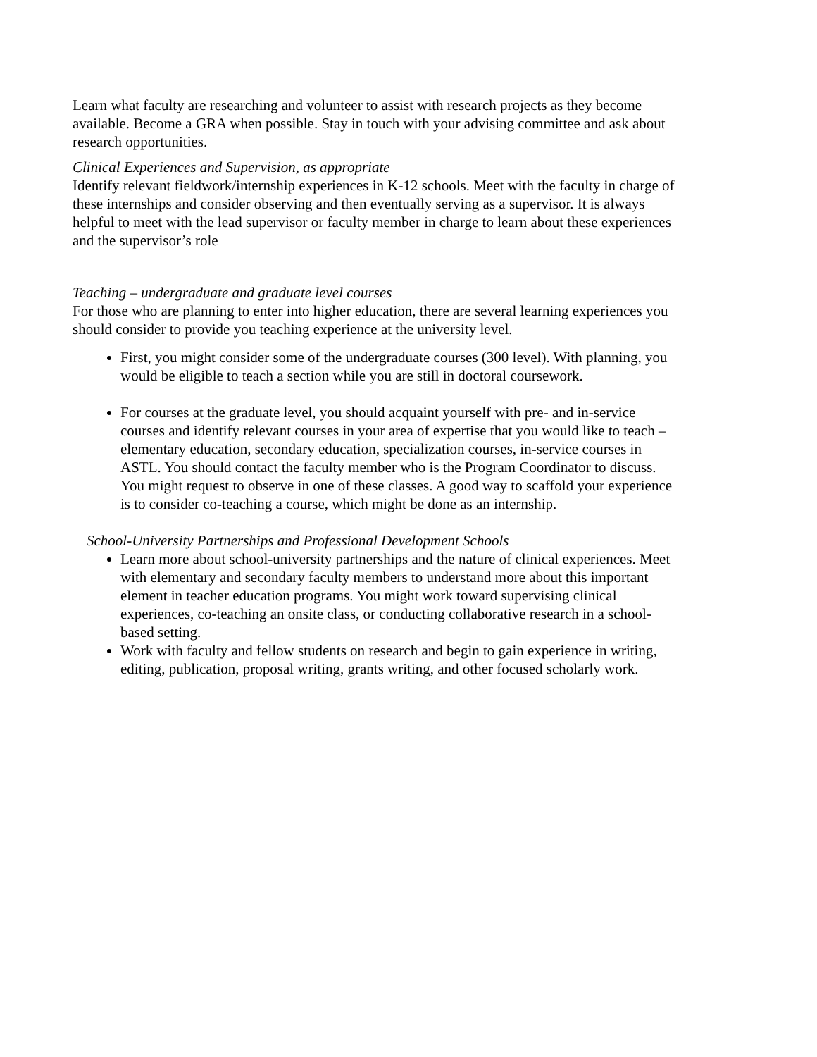Learn what faculty are researching and volunteer to assist with research projects as they become available. Become a GRA when possible. Stay in touch with your advising committee and ask about research opportunities.
Clinical Experiences and Supervision, as appropriate
Identify relevant fieldwork/internship experiences in K-12 schools. Meet with the faculty in charge of these internships and consider observing and then eventually serving as a supervisor. It is always helpful to meet with the lead supervisor or faculty member in charge to learn about these experiences and the supervisor’s role
Teaching – undergraduate and graduate level courses
For those who are planning to enter into higher education, there are several learning experiences you should consider to provide you teaching experience at the university level.
First, you might consider some of the undergraduate courses (300 level). With planning, you would be eligible to teach a section while you are still in doctoral coursework.
For courses at the graduate level, you should acquaint yourself with pre- and in-service courses and identify relevant courses in your area of expertise that you would like to teach – elementary education, secondary education, specialization courses, in-service courses in ASTL. You should contact the faculty member who is the Program Coordinator to discuss. You might request to observe in one of these classes. A good way to scaffold your experience is to consider co-teaching a course, which might be done as an internship.
School-University Partnerships and Professional Development Schools
Learn more about school-university partnerships and the nature of clinical experiences. Meet with elementary and secondary faculty members to understand more about this important element in teacher education programs. You might work toward supervising clinical experiences, co-teaching an onsite class, or conducting collaborative research in a school-based setting.
Work with faculty and fellow students on research and begin to gain experience in writing, editing, publication, proposal writing, grants writing, and other focused scholarly work.